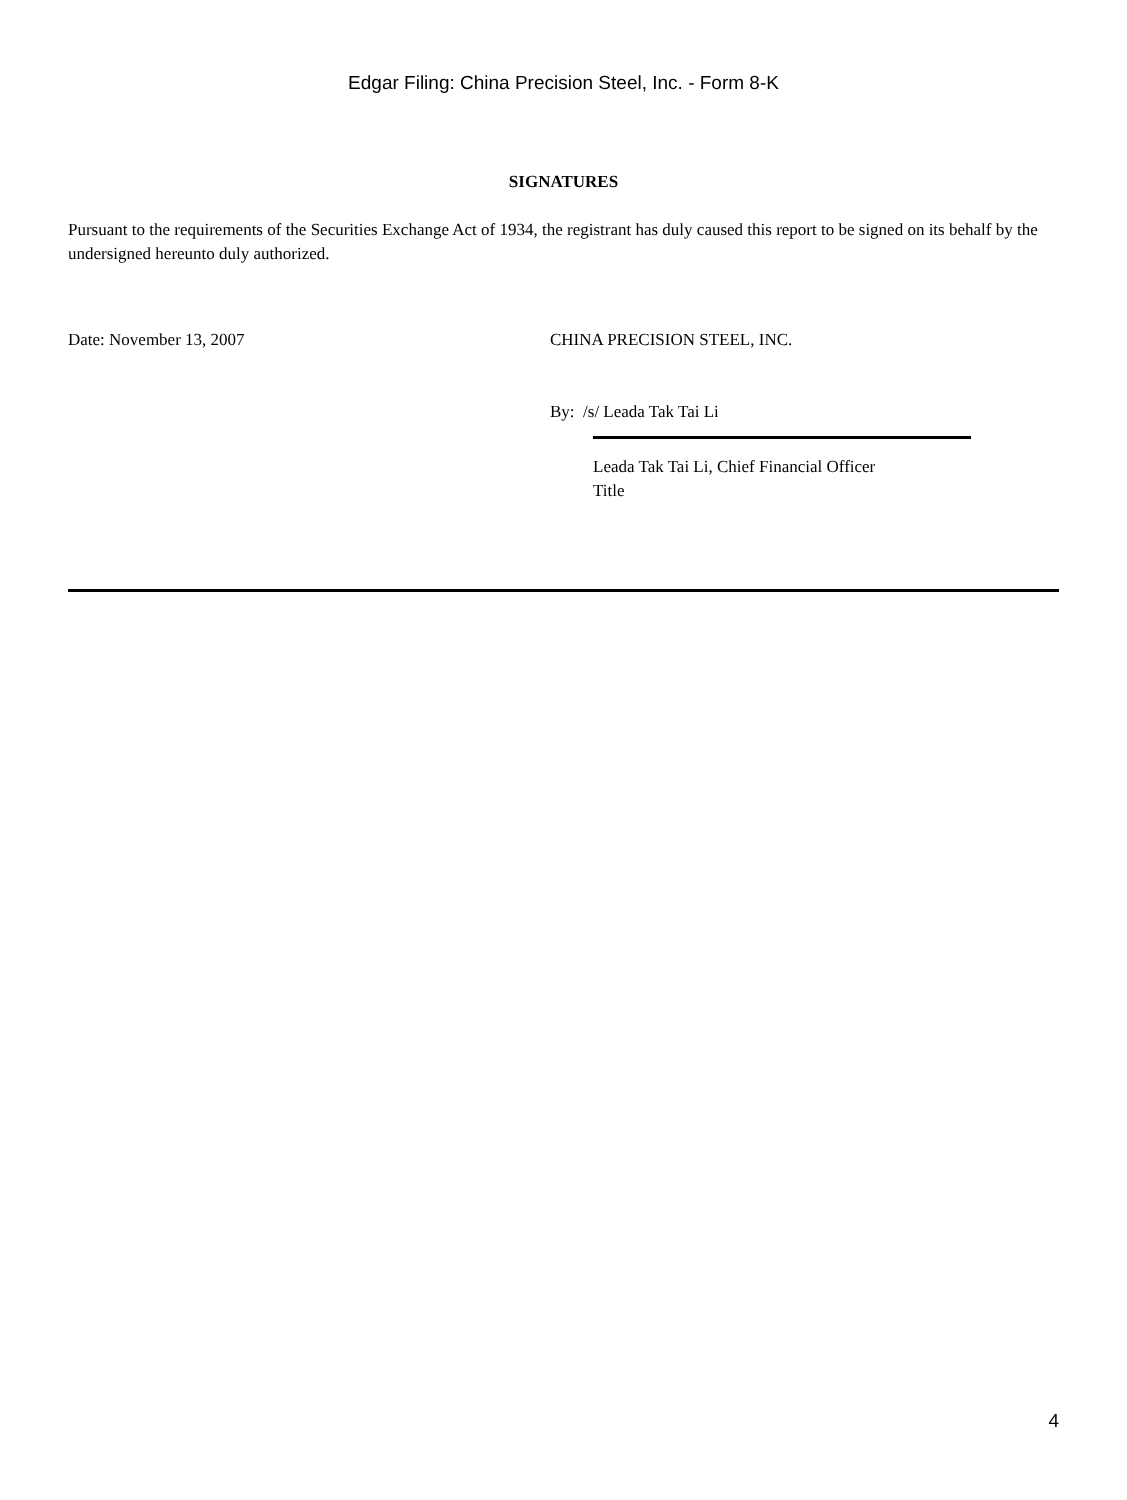Edgar Filing: China Precision Steel, Inc. - Form 8-K
SIGNATURES
Pursuant to the requirements of the Securities Exchange Act of 1934, the registrant has duly caused this report to be signed on its behalf by the undersigned hereunto duly authorized.
Date: November 13, 2007 CHINA PRECISION STEEL, INC.
By: /s/ Leada Tak Tai Li
Leada Tak Tai Li, Chief Financial Officer
Title
4